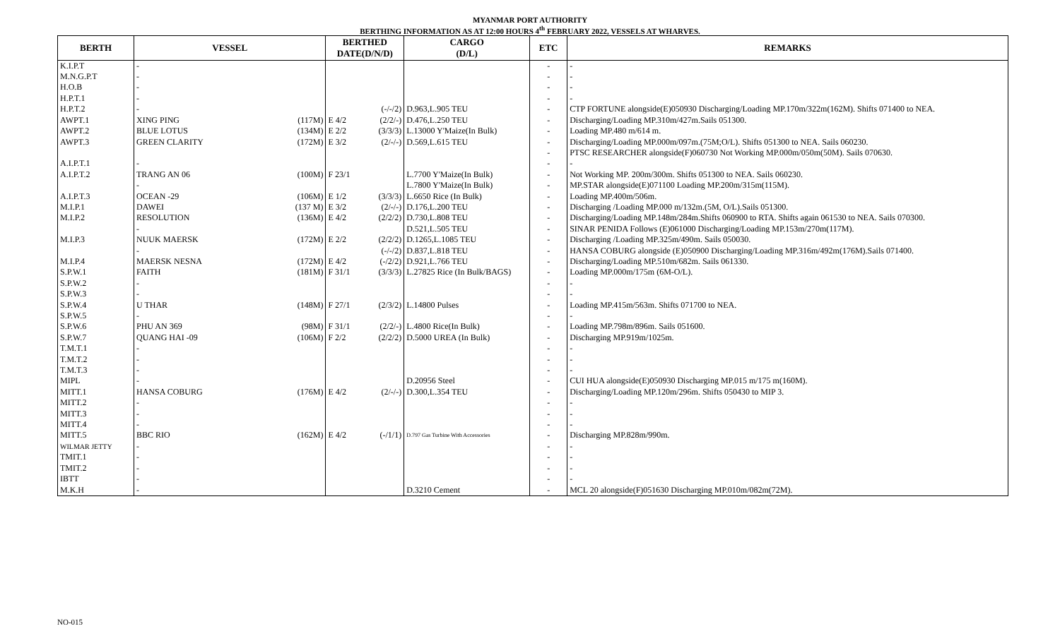MYANMAR PORT AUTHORITY
BERTHING INFORMATION AS AT 12:00 HOURS 4<sup>th</sup> FEBRUARY 2022, VESSELS AT WHARVES.
| BERTH | VESSEL | | BERTHED DATE(D/N/D) | | CARGO (D/L) | ETC | REMARKS |
| --- | --- | --- | --- | --- | --- | --- | --- |
| K.I.P.T | - | | | | | - | - |
| M.N.G.P.T | - | | | | | - | - |
| H.O.B | - | | | | | - | - |
| H.P.T.1 | - | | | | | - | - |
| H.P.T.2 | - | | | (-/-/2) | D.963,L.905 TEU | - | CTP FORTUNE alongside(E)050930 Discharging/Loading MP.170m/322m(162M). Shifts 071400 to NEA. |
| AWPT.1 | XING PING | (117M) | E 4/2 | (2/2/-) | D.476,L.250 TEU | - | Discharging/Loading MP.310m/427m.Sails 051300. |
| AWPT.2 | BLUE LOTUS | (134M) | E 2/2 | (3/3/3) | L.13000 Y'Maize(In Bulk) | - | Loading MP.480 m/614 m. |
| AWPT.3 | GREEN CLARITY | (172M) | E 3/2 | (2/-/-) | D.569,L.615 TEU | - | Discharging/Loading MP.000m/097m.(75M;O/L). Shifts 051300 to NEA. Sails 060230. |
| | | | | | | - | PTSC RESEARCHER alongside(F)060730 Not Working MP.000m/050m(50M). Sails 070630. |
| A.I.P.T.1 | - | | | | | - | - |
| A.I.P.T.2 | TRANG AN 06 | (100M) | F 23/1 | | L.7700 Y'Maize(In Bulk) | - | Not Working MP. 200m/300m. Shifts 051300 to NEA. Sails 060230. |
| | - | | | | L.7800 Y'Maize(In Bulk) | - | MP.STAR alongside(E)071100 Loading MP.200m/315m(115M). |
| A.I.P.T.3 | OCEAN -29 | (106M) | E 1/2 | (3/3/3) | L.6650 Rice (In Bulk) | - | Loading MP.400m/506m. |
| M.I.P.1 | DAWEI | (137 M) | E 3/2 | (2/-/-) | D.176,L.200 TEU | - | Discharging /Loading MP.000 m/132m.(5M, O/L).Sails 051300. |
| M.I.P.2 | RESOLUTION | (136M) | E 4/2 | (2/2/2) | D.730,L.808 TEU | - | Discharging/Loading MP.148m/284m.Shifts 060900 to RTA. Shifts again 061530 to NEA. Sails 070300. |
| | - | | | | D.521,L.505 TEU | - | SINAR PENIDA Follows (E)061000 Discharging/Loading MP.153m/270m(117M). |
| M.I.P.3 | NUUK MAERSK | (172M) | E 2/2 | (2/2/2) | D.1265,L.1085 TEU | - | Discharging /Loading MP.325m/490m. Sails 050030. |
| | - | | | (-/-/2) | D.837,L.818 TEU | - | HANSA COBURG alongside (E)050900 Discharging/Loading MP.316m/492m(176M).Sails 071400. |
| M.I.P.4 | MAERSK NESNA | (172M) | E 4/2 | (-/2/2) | D.921,L.766 TEU | - | Discharging/Loading MP.510m/682m. Sails 061330. |
| S.P.W.1 | FAITH | (181M) | F 31/1 | (3/3/3) | L.27825 Rice (In Bulk/BAGS) | - | Loading MP.000m/175m (6M-O/L). |
| S.P.W.2 | - | | | | | - | - |
| S.P.W.3 | - | | | | | - | - |
| S.P.W.4 | U THAR | (148M) | F 27/1 | (2/3/2) | L.14800 Pulses | - | Loading MP.415m/563m. Shifts 071700 to NEA. |
| S.P.W.5 | - | | | | | - | - |
| S.P.W.6 | PHU AN 369 | (98M) | F 31/1 | (2/2/-) | L.4800 Rice(In Bulk) | - | Loading MP.798m/896m. Sails 051600. |
| S.P.W.7 | QUANG HAI -09 | (106M) | F 2/2 | (2/2/2) | D.5000 UREA (In Bulk) | - | Discharging MP.919m/1025m. |
| T.M.T.1 | - | | | | | - | - |
| T.M.T.2 | - | | | | | - | - |
| T.M.T.3 | - | | | | | - | - |
| MIPL | - | | | | D.20956 Steel | - | CUI HUA alongside(E)050930 Discharging MP.015 m/175 m(160M). |
| MITT.1 | HANSA COBURG | (176M) | E 4/2 | (2/-/-) | D.300,L.354 TEU | - | Discharging/Loading MP.120m/296m. Shifts 050430 to MIP 3. |
| MITT.2 | - | | | | | - | - |
| MITT.3 | - | | | | | - | - |
| MITT.4 | - | | | | | - | - |
| MITT.5 | BBC RIO | (162M) | E 4/2 | (-/1/1) | D.797 Gas Turbine With Accessories | - | Discharging MP.828m/990m. |
| WILMAR JETTY | - | | | | | - | - |
| TMIT.1 | - | | | | | - | - |
| TMIT.2 | - | | | | | - | - |
| IBTT | - | | | | | - | - |
| M.K.H | - | | | | D.3210 Cement | - | MCL 20 alongside(F)051630 Discharging MP.010m/082m(72M). |
NO-015